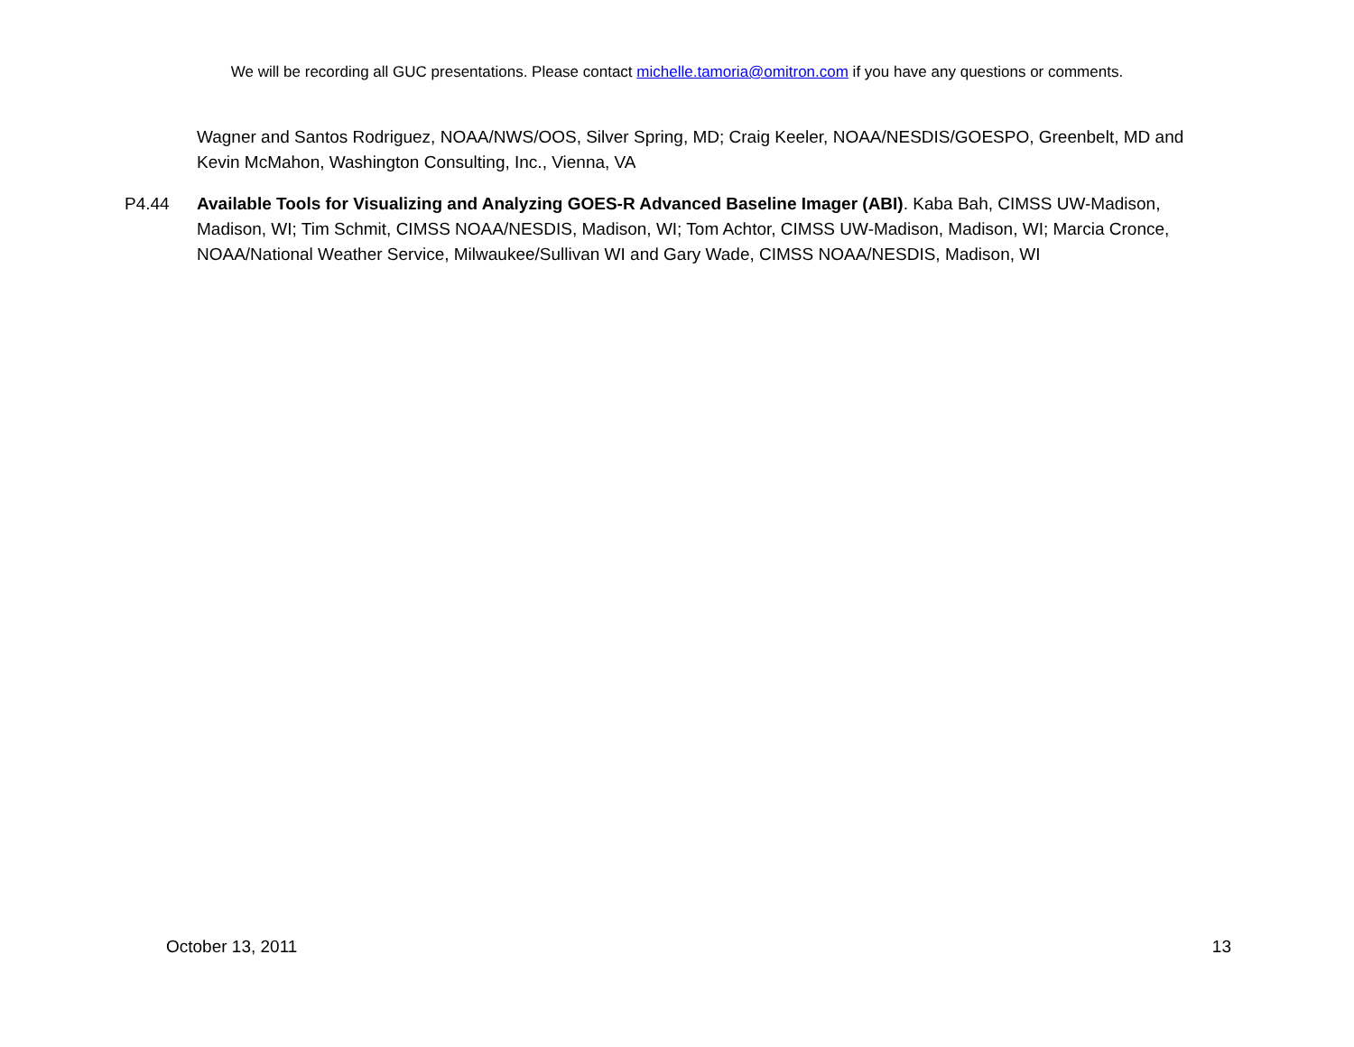We will be recording all GUC presentations. Please contact michelle.tamoria@omitron.com if you have any questions or comments.
Wagner and Santos Rodriguez, NOAA/NWS/OOS, Silver Spring, MD; Craig Keeler, NOAA/NESDIS/GOESPO, Greenbelt, MD and Kevin McMahon, Washington Consulting, Inc., Vienna, VA
P4.44 Available Tools for Visualizing and Analyzing GOES-R Advanced Baseline Imager (ABI). Kaba Bah, CIMSS UW-Madison, Madison, WI; Tim Schmit, CIMSS NOAA/NESDIS, Madison, WI; Tom Achtor, CIMSS UW-Madison, Madison, WI; Marcia Cronce, NOAA/National Weather Service, Milwaukee/Sullivan WI and Gary Wade, CIMSS NOAA/NESDIS, Madison, WI
October 13, 2011 13